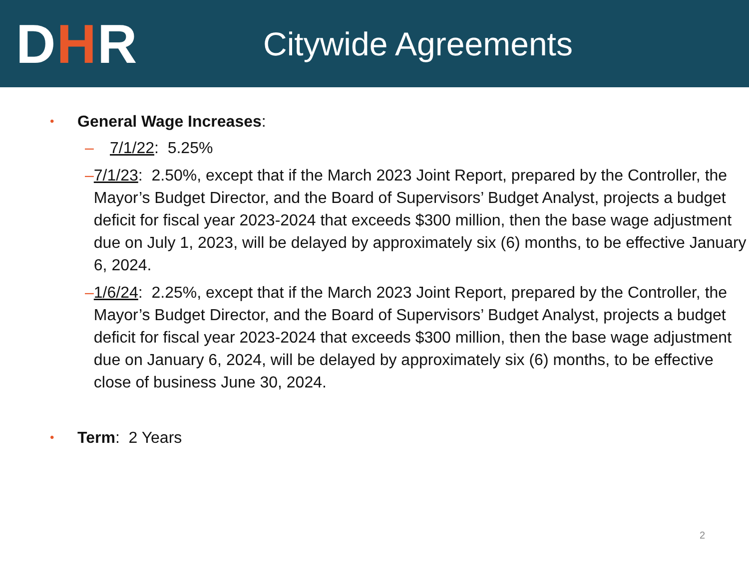DHR
Citywide Agreements
•
General Wage Increases:
– 7/1/22: 5.25%
– 7/1/23: 2.50%, except that if the March 2023 Joint Report, prepared by the Controller, the Mayor’s Budget Director, and the Board of Supervisors’ Budget Analyst, projects a budget deficit for fiscal year 2023-2024 that exceeds $300 million, then the base wage adjustment due on July 1, 2023, will be delayed by approximately six (6) months, to be effective January 6, 2024.
– 1/6/24: 2.25%, except that if the March 2023 Joint Report, prepared by the Controller, the Mayor’s Budget Director, and the Board of Supervisors’ Budget Analyst, projects a budget deficit for fiscal year 2023-2024 that exceeds $300 million, then the base wage adjustment due on January 6, 2024, will be delayed by approximately six (6) months, to be effective close of business June 30, 2024.
•
Term: 2 Years
2